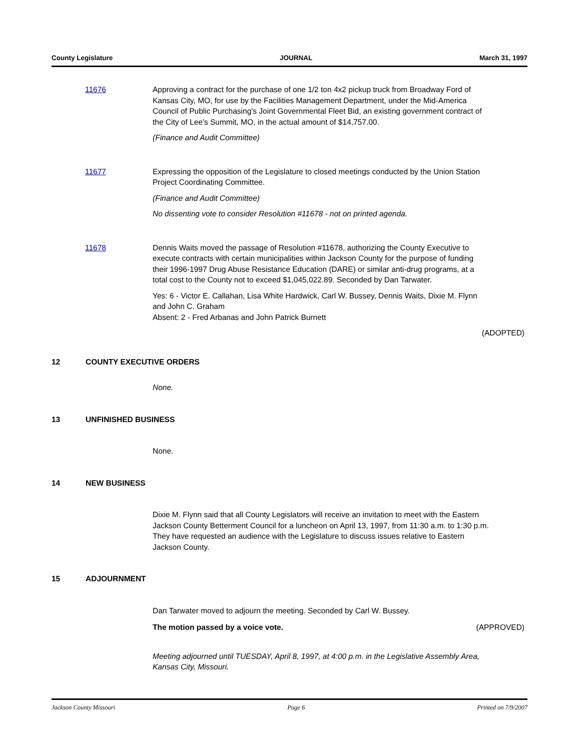County Legislature JOURNAL March 31, 1997
11676 Approving a contract for the purchase of one 1/2 ton 4x2 pickup truck from Broadway Ford of Kansas City, MO, for use by the Facilities Management Department, under the Mid-America Council of Public Purchasing's Joint Governmental Fleet Bid, an existing government contract of the City of Lee's Summit, MO, in the actual amount of $14,757.00.
(Finance and Audit Committee)
11677 Expressing the opposition of the Legislature to closed meetings conducted by the Union Station Project Coordinating Committee.
(Finance and Audit Committee)
No dissenting vote to consider Resolution #11678 - not on printed agenda.
11678 Dennis Waits moved the passage of Resolution #11678, authorizing the County Executive to execute contracts with certain municipalities within Jackson County for the purpose of funding their 1996-1997 Drug Abuse Resistance Education (DARE) or similar anti-drug programs, at a total cost to the County not to exceed $1,045,022.89. Seconded by Dan Tarwater.
Yes: 6 - Victor E. Callahan, Lisa White Hardwick, Carl W. Bussey, Dennis Waits, Dixie M. Flynn and John C. Graham
Absent: 2 - Fred Arbanas and John Patrick Burnett
(ADOPTED)
12 COUNTY EXECUTIVE ORDERS
None.
13 UNFINISHED BUSINESS
None.
14 NEW BUSINESS
Dixie M. Flynn said that all County Legislators will receive an invitation to meet with the Eastern Jackson County Betterment Council for a luncheon on April 13, 1997, from 11:30 a.m. to 1:30 p.m. They have requested an audience with the Legislature to discuss issues relative to Eastern Jackson County.
15 ADJOURNMENT
Dan Tarwater moved to adjourn the meeting. Seconded by Carl W. Bussey.
The motion passed by a voice vote. (APPROVED)
Meeting adjourned until TUESDAY, April 8, 1997, at 4:00 p.m. in the Legislative Assembly Area, Kansas City, Missouri.
Jackson County Missouri Page 6 Printed on 7/9/2007